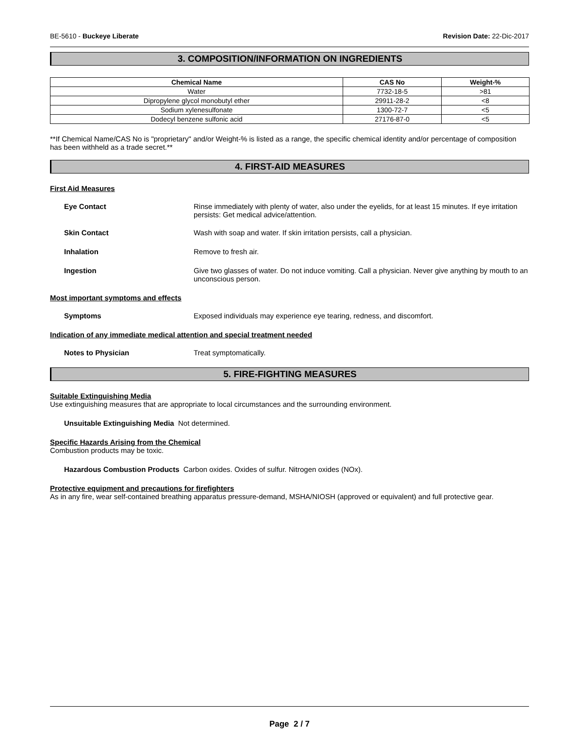BE-5610 - Buckeye Liberate Revision Date: 22-Dic-2017
3. COMPOSITION/INFORMATION ON INGREDIENTS
| Chemical Name | CAS No | Weight-% |
| --- | --- | --- |
| Water | 7732-18-5 | >81 |
| Dipropylene glycol monobutyl ether | 29911-28-2 | <8 |
| Sodium xylenesulfonate | 1300-72-7 | <5 |
| Dodecyl benzene sulfonic acid | 27176-87-0 | <5 |
**If Chemical Name/CAS No is "proprietary" and/or Weight-% is listed as a range, the specific chemical identity and/or percentage of composition has been withheld as a trade secret.**
4. FIRST-AID MEASURES
First Aid Measures
Eye Contact Rinse immediately with plenty of water, also under the eyelids, for at least 15 minutes. If eye irritation persists: Get medical advice/attention.
Skin Contact Wash with soap and water. If skin irritation persists, call a physician.
Inhalation Remove to fresh air.
Ingestion Give two glasses of water. Do not induce vomiting. Call a physician. Never give anything by mouth to an unconscious person.
Most important symptoms and effects
Symptoms Exposed individuals may experience eye tearing, redness, and discomfort.
Indication of any immediate medical attention and special treatment needed
Notes to Physician Treat symptomatically.
5. FIRE-FIGHTING MEASURES
Suitable Extinguishing Media
Use extinguishing measures that are appropriate to local circumstances and the surrounding environment.
Unsuitable Extinguishing Media Not determined.
Specific Hazards Arising from the Chemical
Combustion products may be toxic.
Hazardous Combustion Products Carbon oxides. Oxides of sulfur. Nitrogen oxides (NOx).
Protective equipment and precautions for firefighters
As in any fire, wear self-contained breathing apparatus pressure-demand, MSHA/NIOSH (approved or equivalent) and full protective gear.
Page 2 / 7